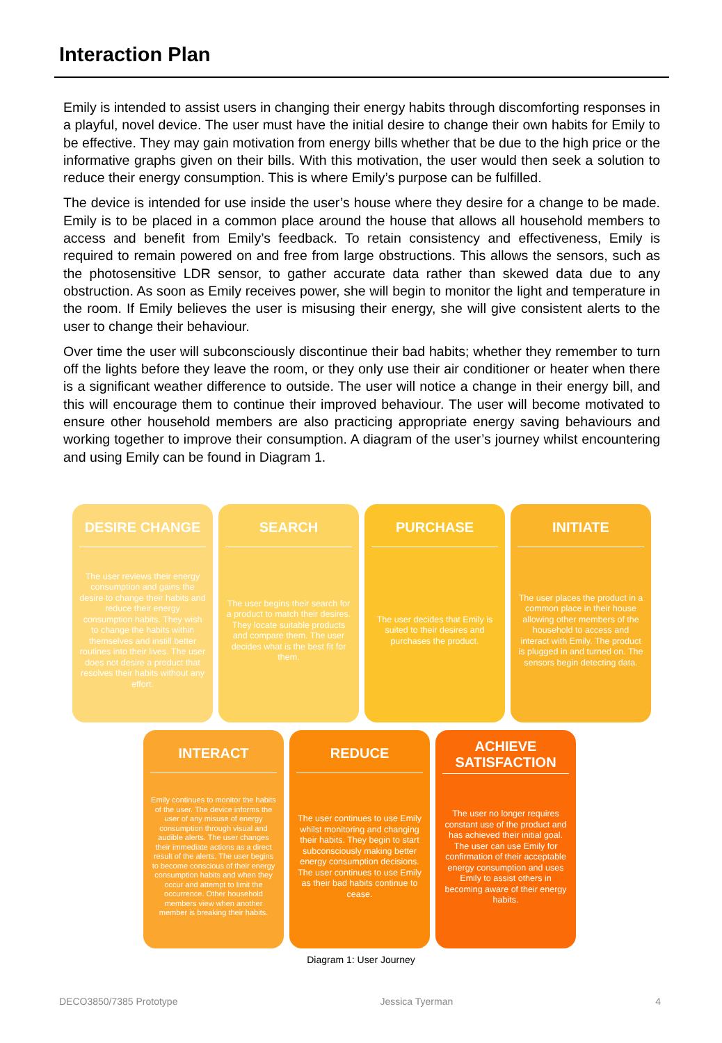Interaction Plan
Emily is intended to assist users in changing their energy habits through discomforting responses in a playful, novel device. The user must have the initial desire to change their own habits for Emily to be effective. They may gain motivation from energy bills whether that be due to the high price or the informative graphs given on their bills. With this motivation, the user would then seek a solution to reduce their energy consumption. This is where Emily’s purpose can be fulfilled.
The device is intended for use inside the user’s house where they desire for a change to be made. Emily is to be placed in a common place around the house that allows all household members to access and benefit from Emily’s feedback. To retain consistency and effectiveness, Emily is required to remain powered on and free from large obstructions. This allows the sensors, such as the photosensitive LDR sensor, to gather accurate data rather than skewed data due to any obstruction. As soon as Emily receives power, she will begin to monitor the light and temperature in the room. If Emily believes the user is misusing their energy, she will give consistent alerts to the user to change their behaviour.
Over time the user will subconsciously discontinue their bad habits; whether they remember to turn off the lights before they leave the room, or they only use their air conditioner or heater when there is a significant weather difference to outside. The user will notice a change in their energy bill, and this will encourage them to continue their improved behaviour. The user will become motivated to ensure other household members are also practicing appropriate energy saving behaviours and working together to improve their consumption. A diagram of the user’s journey whilst encountering and using Emily can be found in Diagram 1.
DESIRE CHANGE
The user reviews their energy consumption and gains the desire to change their habits and reduce their energy consumption habits. They wish to change the habits within themselves and instill better routines into their lives. The user does not desire a product that resolves their habits without any effort.
SEARCH
The user begins their search for a product to match their desires. They locate suitable products and compare them. The user decides what is the best fit for them.
PURCHASE
The user decides that Emily is suited to their desires and purchases the product.
INITIATE
The user places the product in a common place in their house allowing other members of the household to access and interact with Emily. The product is plugged in and turned on. The sensors begin detecting data.
INTERACT
Emily continues to monitor the habits of the user. The device informs the user of any misuse of energy consumption through visual and audible alerts. The user changes their immediate actions as a direct result of the alerts. The user begins to become conscious of their energy consumption habits and when they occur and attempt to limit the occurrence. Other household members view when another member is breaking their habits.
REDUCE
The user continues to use Emily whilst monitoring and changing their habits. They begin to start subconsciously making better energy consumption decisions. The user continues to use Emily as their bad habits continue to cease.
ACHIEVE SATISFACTION
The user no longer requires constant use of the product and has achieved their initial goal. The user can use Emily for confirmation of their acceptable energy consumption and uses Emily to assist others in becoming aware of their energy habits.
Diagram 1: User Journey
DECO3850/7385 Prototype Jessica Tyerman 4